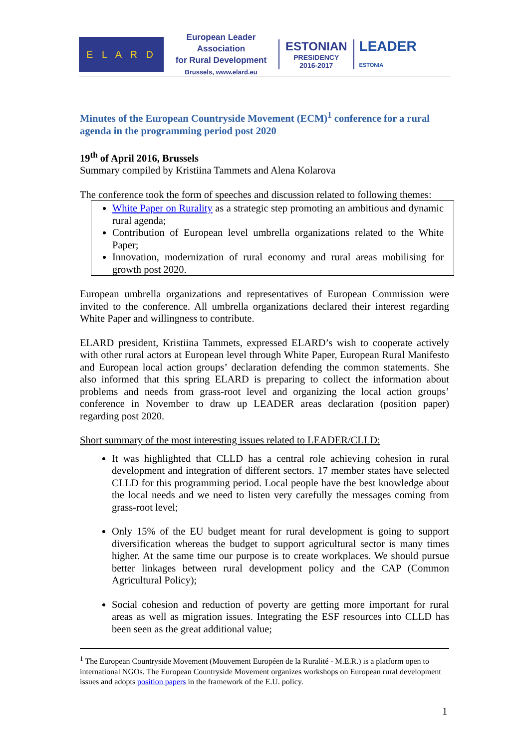E L A R D
European Leader Association
for Rural Development
Brussels, www.elard.eu
ESTONIAN
PRESIDENCY
2016-2017
LEADER
ESTONIA
Minutes of the European Countryside Movement (ECM)<sup>1</sup> conference for a rural agenda in the programming period post 2020
19<sup>th</sup> of April 2016, Brussels
Summary compiled by Kristiina Tammets and Alena Kolarova
The conference took the form of speeches and discussion related to following themes:
White Paper on Rurality as a strategic step promoting an ambitious and dynamic rural agenda;
Contribution of European level umbrella organizations related to the White Paper;
Innovation, modernization of rural economy and rural areas mobilising for growth post 2020.
European umbrella organizations and representatives of European Commission were invited to the conference. All umbrella organizations declared their interest regarding White Paper and willingness to contribute.
ELARD president, Kristiina Tammets, expressed ELARD’s wish to cooperate actively with other rural actors at European level through White Paper, European Rural Manifesto and European local action groups’ declaration defending the common statements. She also informed that this spring ELARD is preparing to collect the information about problems and needs from grass-root level and organizing the local action groups’ conference in November to draw up LEADER areas declaration (position paper) regarding post 2020.
Short summary of the most interesting issues related to LEADER/CLLD:
It was highlighted that CLLD has a central role achieving cohesion in rural development and integration of different sectors. 17 member states have selected CLLD for this programming period. Local people have the best knowledge about the local needs and we need to listen very carefully the messages coming from grass-root level;
Only 15% of the EU budget meant for rural development is going to support diversification whereas the budget to support agricultural sector is many times higher. At the same time our purpose is to create workplaces. We should pursue better linkages between rural development policy and the CAP (Common Agricultural Policy);
Social cohesion and reduction of poverty are getting more important for rural areas as well as migration issues. Integrating the ESF resources into CLLD has been seen as the great additional value;
<sup>1</sup> The European Countryside Movement (Mouvement Européen de la Ruralité - M.E.R.) is a platform open to international NGOs. The European Countryside Movement organizes workshops on European rural development issues and adopts position papers in the framework of the E.U. policy.
1